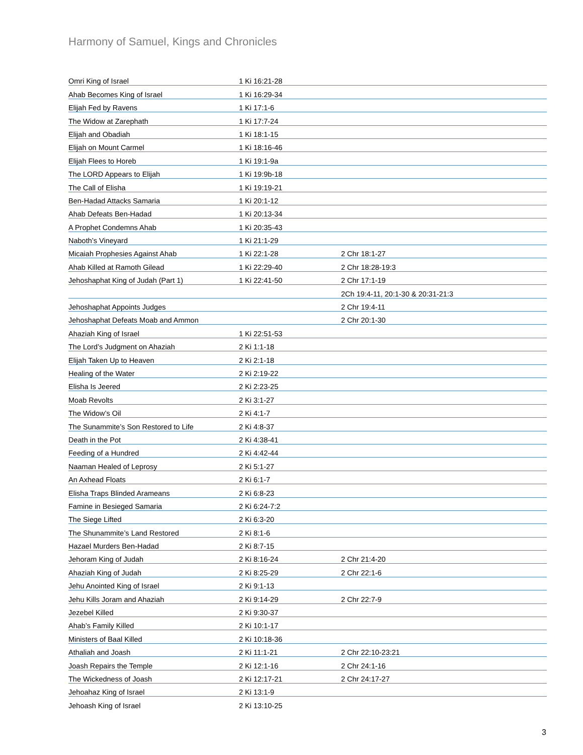Harmony of Samuel, Kings and Chronicles
| Omri King of Israel | 1 Ki 16:21-28 | |
| Ahab Becomes King of Israel | 1 Ki 16:29-34 | |
| Elijah Fed by Ravens | 1 Ki 17:1-6 | |
| The Widow at Zarephath | 1 Ki 17:7-24 | |
| Elijah and Obadiah | 1 Ki 18:1-15 | |
| Elijah on Mount Carmel | 1 Ki 18:16-46 | |
| Elijah Flees to Horeb | 1 Ki 19:1-9a | |
| The LORD Appears to Elijah | 1 Ki 19:9b-18 | |
| The Call of Elisha | 1 Ki 19:19-21 | |
| Ben-Hadad Attacks Samaria | 1 Ki 20:1-12 | |
| Ahab Defeats Ben-Hadad | 1 Ki 20:13-34 | |
| A Prophet Condemns Ahab | 1 Ki 20:35-43 | |
| Naboth’s Vineyard | 1 Ki 21:1-29 | |
| Micaiah Prophesies Against Ahab | 1 Ki 22:1-28 | 2 Chr 18:1-27 |
| Ahab Killed at Ramoth Gilead | 1 Ki 22:29-40 | 2 Chr 18:28-19:3 |
| Jehoshaphat King of Judah (Part 1) | 1 Ki 22:41-50 | 2 Chr 17:1-19 |
| | | 2Ch 19:4-11, 20:1-30 & 20:31-21:3 |
| Jehoshaphat Appoints Judges | | 2 Chr 19:4-11 |
| Jehoshaphat Defeats Moab and Ammon | | 2 Chr 20:1-30 |
| Ahaziah King of Israel | 1 Ki 22:51-53 | |
| The Lord’s Judgment on Ahaziah | 2 Ki 1:1-18 | |
| Elijah Taken Up to Heaven | 2 Ki 2:1-18 | |
| Healing of the Water | 2 Ki 2:19-22 | |
| Elisha Is Jeered | 2 Ki 2:23-25 | |
| Moab Revolts | 2 Ki 3:1-27 | |
| The Widow’s Oil | 2 Ki 4:1-7 | |
| The Sunammite’s Son Restored to Life | 2 Ki 4:8-37 | |
| Death in the Pot | 2 Ki 4:38-41 | |
| Feeding of a Hundred | 2 Ki 4:42-44 | |
| Naaman Healed of Leprosy | 2 Ki 5:1-27 | |
| An Axhead Floats | 2 Ki 6:1-7 | |
| Elisha Traps Blinded Arameans | 2 Ki 6:8-23 | |
| Famine in Besieged Samaria | 2 Ki 6:24-7:2 | |
| The Siege Lifted | 2 Ki 6:3-20 | |
| The Shunammite’s Land Restored | 2 Ki 8:1-6 | |
| Hazael Murders Ben-Hadad | 2 Ki 8:7-15 | |
| Jehoram King of Judah | 2 Ki 8:16-24 | 2 Chr 21:4-20 |
| Ahaziah King of Judah | 2 Ki 8:25-29 | 2 Chr 22:1-6 |
| Jehu Anointed King of Israel | 2 Ki 9:1-13 | |
| Jehu Kills Joram and Ahaziah | 2 Ki 9:14-29 | 2 Chr 22:7-9 |
| Jezebel Killed | 2 Ki 9:30-37 | |
| Ahab’s Family Killed | 2 Ki 10:1-17 | |
| Ministers of Baal Killed | 2 Ki 10:18-36 | |
| Athaliah and Joash | 2 Ki 11:1-21 | 2 Chr 22:10-23:21 |
| Joash Repairs the Temple | 2 Ki 12:1-16 | 2 Chr 24:1-16 |
| The Wickedness of Joash | 2 Ki 12:17-21 | 2 Chr 24:17-27 |
| Jehoahaz King of Israel | 2 Ki 13:1-9 | |
| Jehoash King of Israel | 2 Ki 13:10-25 | |
3